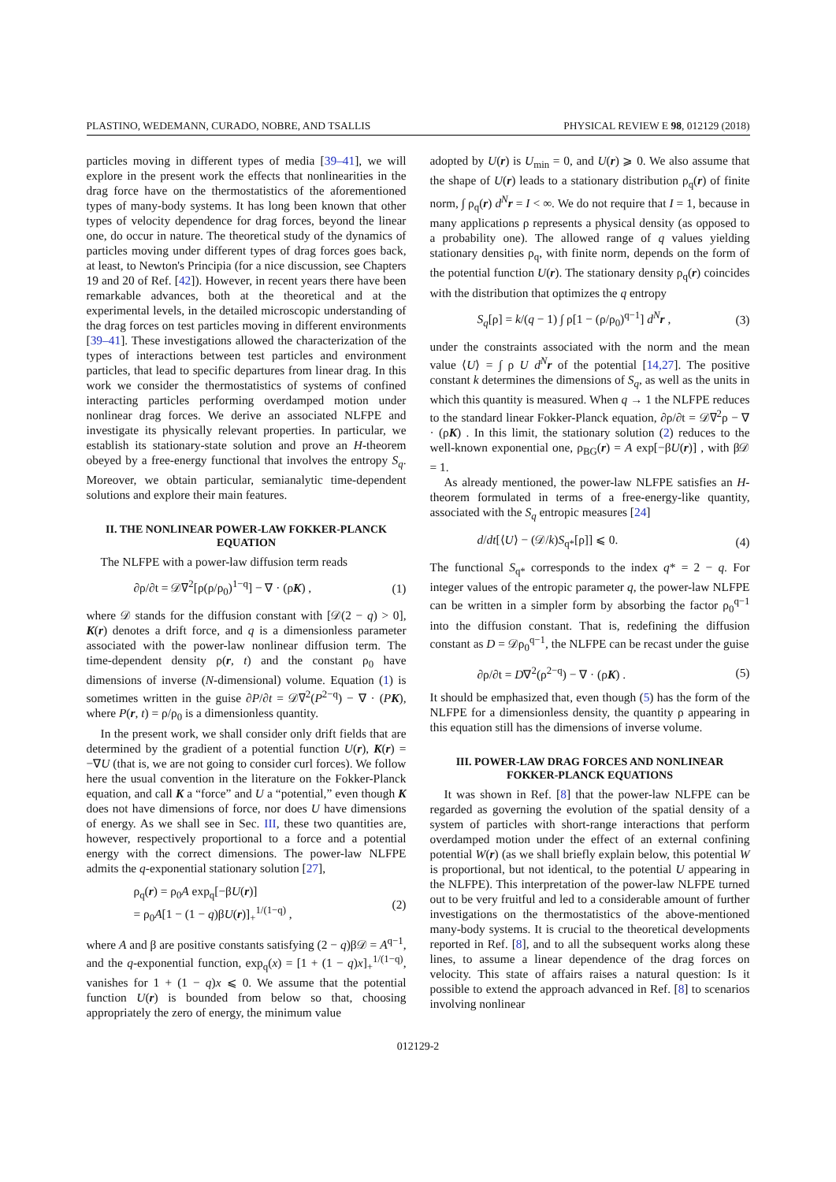PLASTINO, WEDEMANN, CURADO, NOBRE, AND TSALLIS PHYSICAL REVIEW E 98, 012129 (2018)
particles moving in different types of media [39–41], we will explore in the present work the effects that nonlinearities in the drag force have on the thermostatistics of the aforementioned types of many-body systems. It has long been known that other types of velocity dependence for drag forces, beyond the linear one, do occur in nature. The theoretical study of the dynamics of particles moving under different types of drag forces goes back, at least, to Newton's Principia (for a nice discussion, see Chapters 19 and 20 of Ref. [42]). However, in recent years there have been remarkable advances, both at the theoretical and at the experimental levels, in the detailed microscopic understanding of the drag forces on test particles moving in different environments [39–41]. These investigations allowed the characterization of the types of interactions between test particles and environment particles, that lead to specific departures from linear drag. In this work we consider the thermostatistics of systems of confined interacting particles performing overdamped motion under nonlinear drag forces. We derive an associated NLFPE and investigate its physically relevant properties. In particular, we establish its stationary-state solution and prove an H-theorem obeyed by a free-energy functional that involves the entropy S<sub>q</sub>. Moreover, we obtain particular, semianalytic time-dependent solutions and explore their main features.
II. THE NONLINEAR POWER-LAW FOKKER-PLANCK EQUATION
The NLFPE with a power-law diffusion term reads
∂ρ/∂t = 𝒟∇<sup>2</sup>[ρ(ρ/ρ<sub>0</sub>)<sup>1−q</sup>] − ∇ · (ρK) , (1)
where 𝒟 stands for the diffusion constant with [𝒟(2 − q) > 0], K(r) denotes a drift force, and q is a dimensionless parameter associated with the power-law nonlinear diffusion term. The time-dependent density ρ(r, t) and the constant ρ<sub>0</sub> have dimensions of inverse (N-dimensional) volume. Equation (1) is sometimes written in the guise ∂P/∂t = 𝒟∇<sup>2</sup>(P<sup>2−q</sup>) − ∇ · (PK), where P(r, t) = ρ/ρ<sub>0</sub> is a dimensionless quantity.
In the present work, we shall consider only drift fields that are determined by the gradient of a potential function U(r), K(r) = −∇U (that is, we are not going to consider curl forces). We follow here the usual convention in the literature on the Fokker-Planck equation, and call K a “force” and U a “potential,” even though K does not have dimensions of force, nor does U have dimensions of energy. As we shall see in Sec. III, these two quantities are, however, respectively proportional to a force and a potential energy with the correct dimensions. The power-law NLFPE admits the q-exponential stationary solution [27],
ρ<sub>q</sub>(r) = ρ<sub>0</sub>A exp<sub>q</sub>[−βU(r)]
= ρ<sub>0</sub>A[1 − (1 − q)βU(r)]<sub>+</sub><sup>1/(1−q)</sup> , (2)
where A and β are positive constants satisfying (2 − q)β𝒟 = A<sup>q−1</sup>, and the q-exponential function, exp<sub>q</sub>(x) = [1 + (1 − q)x]<sub>+</sub><sup>1/(1−q)</sup>, vanishes for 1 + (1 − q)x ⩽ 0. We assume that the potential function U(r) is bounded from below so that, choosing appropriately the zero of energy, the minimum value
adopted by U(r) is U<sub>min</sub> = 0, and U(r) ⩾ 0. We also assume that the shape of U(r) leads to a stationary distribution ρ<sub>q</sub>(r) of finite norm, ∫ ρ<sub>q</sub>(r) d<sup>N</sup> r = I < ∞. We do not require that I = 1, because in many applications ρ represents a physical density (as opposed to a probability one). The allowed range of q values yielding stationary densities ρ<sub>q</sub>, with finite norm, depends on the form of the potential function U(r). The stationary density ρ<sub>q</sub>(r) coincides with the distribution that optimizes the q entropy
S<sub>q</sub>[ρ] = k/(q − 1) ∫ ρ[1 − (ρ/ρ<sub>0</sub>)<sup>q−1</sup>] d<sup>N</sup> r , (3)
under the constraints associated with the norm and the mean value ⟨U⟩ = ∫ ρ U d<sup>N</sup> r of the potential [14,27]. The positive constant k determines the dimensions of S<sub>q</sub>, as well as the units in which this quantity is measured. When q → 1 the NLFPE reduces to the standard linear Fokker-Planck equation, ∂ρ/∂t = 𝒟∇<sup>2</sup>ρ − ∇ · (ρK) . In this limit, the stationary solution (2) reduces to the well-known exponential one, ρ<sub>BG</sub>(r) = A exp[−βU(r)] , with β𝒟 = 1.
As already mentioned, the power-law NLFPE satisfies an H-theorem formulated in terms of a free-energy-like quantity, associated with the S<sub>q</sub> entropic measures [24]
d/dt[⟨U⟩ − (𝒟/k)S<sub>q*</sub>[ρ]] ⩽ 0. (4)
The functional S<sub>q*</sub> corresponds to the index q* = 2 − q. For integer values of the entropic parameter q, the power-law NLFPE can be written in a simpler form by absorbing the factor ρ<sub>0</sub><sup>q−1</sup> into the diffusion constant. That is, redefining the diffusion constant as D = 𝒟ρ<sub>0</sub><sup>q−1</sup>, the NLFPE can be recast under the guise
∂ρ/∂t = D∇<sup>2</sup>(ρ<sup>2−q</sup>) − ∇ · (ρK) . (5)
It should be emphasized that, even though (5) has the form of the NLFPE for a dimensionless density, the quantity ρ appearing in this equation still has the dimensions of inverse volume.
III. POWER-LAW DRAG FORCES AND NONLINEAR FOKKER-PLANCK EQUATIONS
It was shown in Ref. [8] that the power-law NLFPE can be regarded as governing the evolution of the spatial density of a system of particles with short-range interactions that perform overdamped motion under the effect of an external confining potential W(r) (as we shall briefly explain below, this potential W is proportional, but not identical, to the potential U appearing in the NLFPE). This interpretation of the power-law NLFPE turned out to be very fruitful and led to a considerable amount of further investigations on the thermostatistics of the above-mentioned many-body systems. It is crucial to the theoretical developments reported in Ref. [8], and to all the subsequent works along these lines, to assume a linear dependence of the drag forces on velocity. This state of affairs raises a natural question: Is it possible to extend the approach advanced in Ref. [8] to scenarios involving nonlinear
012129-2